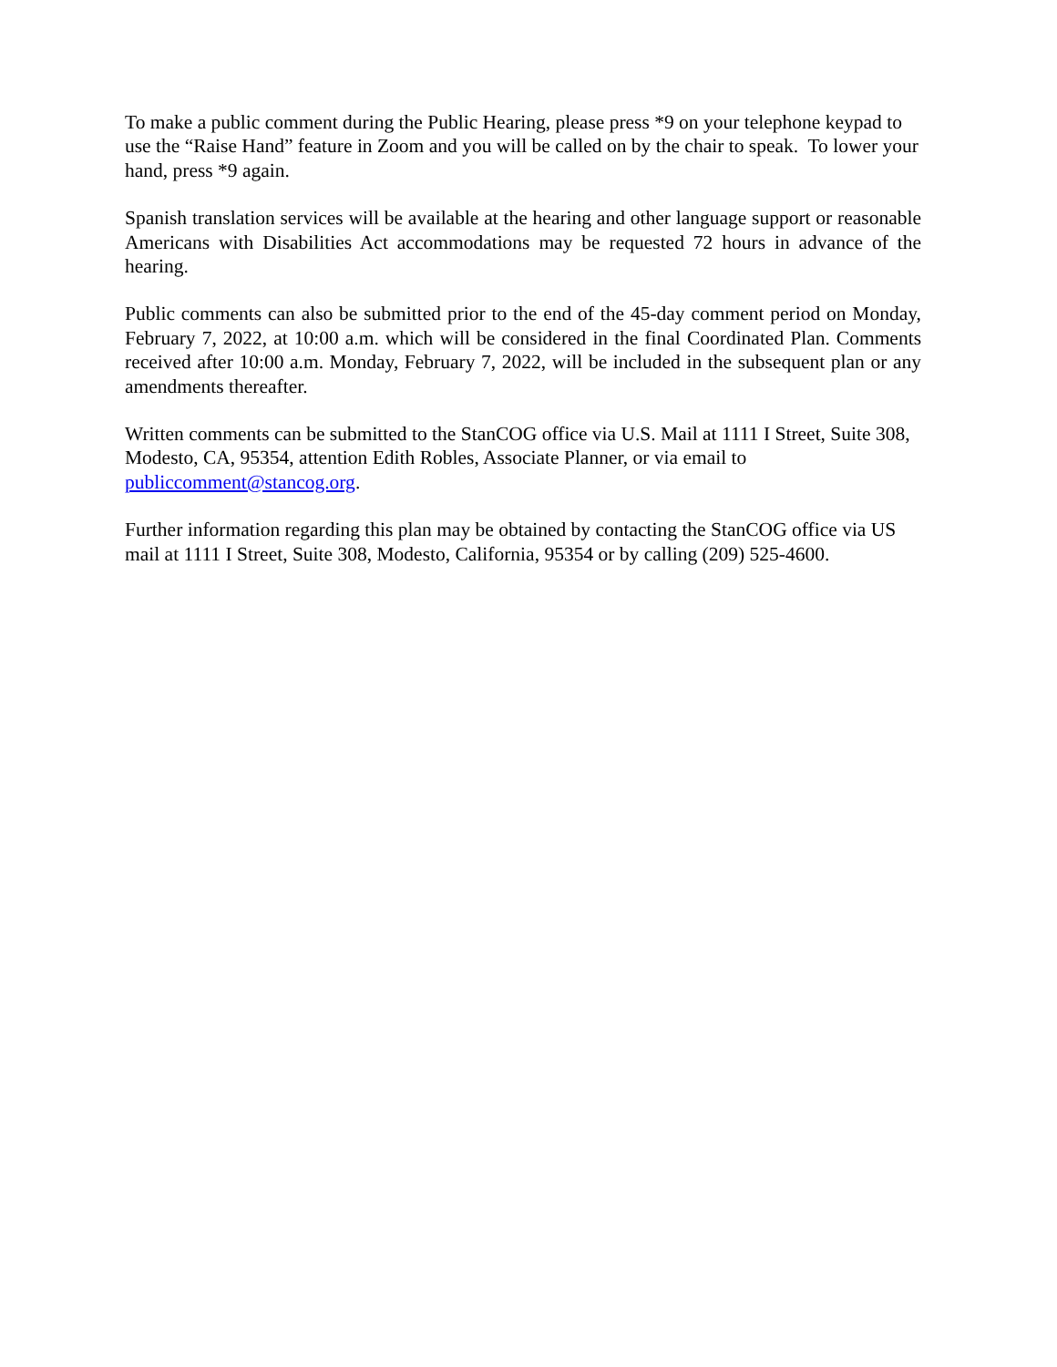To make a public comment during the Public Hearing, please press *9 on your telephone keypad to use the “Raise Hand” feature in Zoom and you will be called on by the chair to speak. To lower your hand, press *9 again.
Spanish translation services will be available at the hearing and other language support or reasonable Americans with Disabilities Act accommodations may be requested 72 hours in advance of the hearing.
Public comments can also be submitted prior to the end of the 45-day comment period on Monday, February 7, 2022, at 10:00 a.m. which will be considered in the final Coordinated Plan. Comments received after 10:00 a.m. Monday, February 7, 2022, will be included in the subsequent plan or any amendments thereafter.
Written comments can be submitted to the StanCOG office via U.S. Mail at 1111 I Street, Suite 308, Modesto, CA, 95354, attention Edith Robles, Associate Planner, or via email to publiccomment@stancog.org.
Further information regarding this plan may be obtained by contacting the StanCOG office via US mail at 1111 I Street, Suite 308, Modesto, California, 95354 or by calling (209) 525-4600.